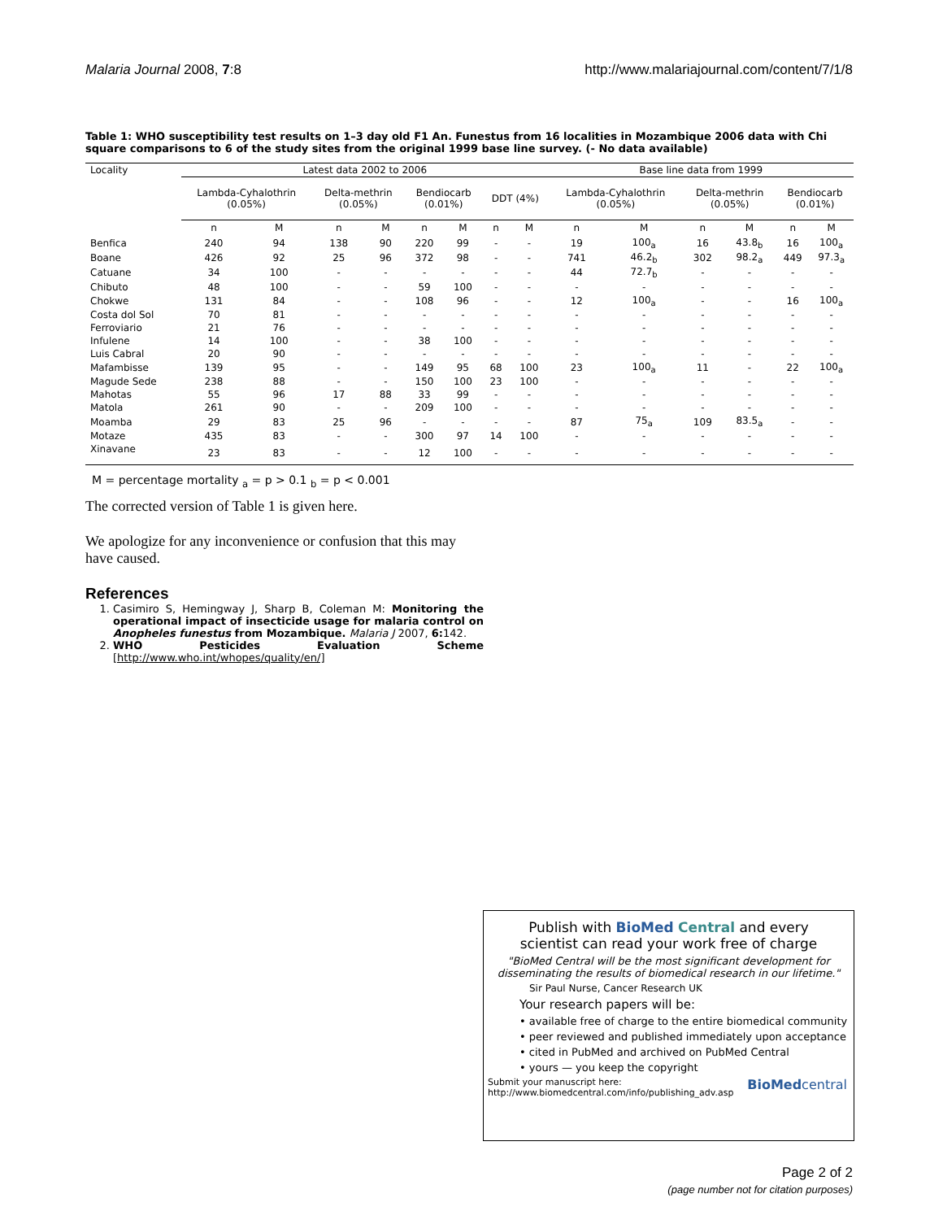Malaria Journal 2008, 7:8 http://www.malariajournal.com/content/7/1/8
Table 1: WHO susceptibility test results on 1–3 day old F1 An. Funestus from 16 localities in Mozambique 2006 data with Chi square comparisons to 6 of the study sites from the original 1999 base line survey. (- No data available)
| Locality | Latest data 2002 to 2006 | | | | | | | | Base line data from 1999 | | | | | |
| --- | --- | --- | --- | --- | --- | --- | --- | --- | --- | --- | --- | --- | --- | --- |
| | Lambda-Cyhalothrin (0.05%) | | Delta-methrin (0.05%) | | Bendiocarb (0.01%) | | DDT (4%) | | Lambda-Cyhalothrin (0.05%) | | Delta-methrin (0.05%) | | Bendiocarb (0.01%) | |
| | n | M | n | M | n | M | n | M | n | M | n | M | n | M |
| Benfica | 240 | 94 | 138 | 90 | 220 | 99 | - | - | 19 | 100<sub>a</sub> | 16 | 43.8<sub>b</sub> | 16 | 100<sub>a</sub> |
| Boane | 426 | 92 | 25 | 96 | 372 | 98 | - | - | 741 | 46.2<sub>b</sub> | 302 | 98.2<sub>a</sub> | 449 | 97.3<sub>a</sub> |
| Catuane | 34 | 100 | - | - | - | - | - | - | 44 | 72.7<sub>b</sub> | - | - | - | - |
| Chibuto | 48 | 100 | - | - | 59 | 100 | - | - | - | - | - | - | - | - |
| Chokwe | 131 | 84 | - | - | 108 | 96 | - | - | 12 | 100<sub>a</sub> | - | - | 16 | 100<sub>a</sub> |
| Costa dol Sol | 70 | 81 | - | - | - | - | - | - | - | - | - | - | - | - |
| Ferroviario | 21 | 76 | - | - | - | - | - | - | - | - | - | - | - | - |
| Infulene | 14 | 100 | - | - | 38 | 100 | - | - | - | - | - | - | - | - |
| Luis Cabral | 20 | 90 | - | - | - | - | - | - | - | - | - | - | - | - |
| Mafambisse | 139 | 95 | - | - | 149 | 95 | 68 | 100 | 23 | 100<sub>a</sub> | 11 | - | 22 | 100<sub>a</sub> |
| Magude Sede | 238 | 88 | - | - | 150 | 100 | 23 | 100 | - | - | - | - | - | - |
| Mahotas | 55 | 96 | 17 | 88 | 33 | 99 | - | - | - | - | - | - | - | - |
| Matola | 261 | 90 | - | - | 209 | 100 | - | - | - | - | - | - | - | - |
| Moamba | 29 | 83 | 25 | 96 | - | - | - | - | 87 | 75<sub>a</sub> | 109 | 83.5<sub>a</sub> | - | - |
| Motaze | 435 | 83 | - | - | 300 | 97 | 14 | 100 | - | - | - | - | - | - |
| Xinavane | 23 | 83 | - | - | 12 | 100 | - | - | - | - | - | - | - | - |
M = percentage mortality <sub>a</sub> = p > 0.1 <sub>b</sub> = p < 0.001
The corrected version of Table 1 is given here.
We apologize for any inconvenience or confusion that this may have caused.
References
1. Casimiro S, Hemingway J, Sharp B, Coleman M: Monitoring the operational impact of insecticide usage for malaria control on Anopheles funestus from Mozambique. Malaria J 2007, 6: 142.
2. WHO Pesticides Evaluation Scheme [http://www.who.int/whopes/quality/en/]
Publish with Bio Med Central and every
scientist can read your work free of charge
"BioMed Central will be the most significant development for disseminating the results of biomedical research in our lifetime."
Sir Paul Nurse, Cancer Research UK
Your research papers will be:
• available free of charge to the entire biomedical community
• peer reviewed and published immediately upon acceptance
• cited in PubMed and archived on PubMed Central
• yours — you keep the copyright
Submit your manuscript here:
http://www.biomedcentral.com/info/publishing_adv.asp BioMedcentral
Page 2 of 2
(page number not for citation purposes)